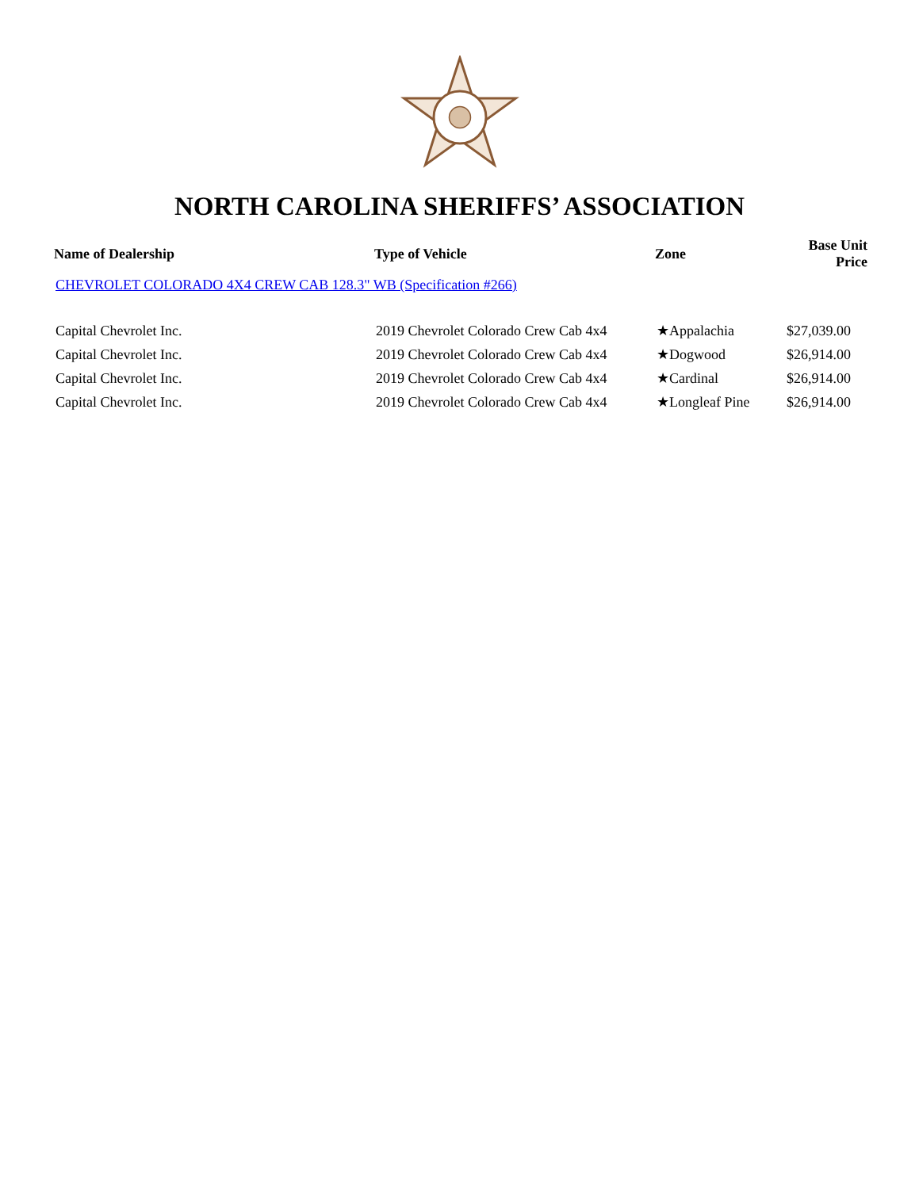NORTH CAROLINA SHERIFFS’ ASSOCIATION
| Name of Dealership | Type of Vehicle | Zone | Base Unit Price |
| --- | --- | --- | --- |
| CHEVROLET COLORADO 4X4 CREW CAB 128.3" WB (Specification #266) | | | |
| Capital Chevrolet Inc. | 2019 Chevrolet Colorado Crew Cab 4x4 | ★Appalachia | $27,039.00 |
| Capital Chevrolet Inc. | 2019 Chevrolet Colorado Crew Cab 4x4 | ★Dogwood | $26,914.00 |
| Capital Chevrolet Inc. | 2019 Chevrolet Colorado Crew Cab 4x4 | ★Cardinal | $26,914.00 |
| Capital Chevrolet Inc. | 2019 Chevrolet Colorado Crew Cab 4x4 | ★Longleaf Pine | $26,914.00 |